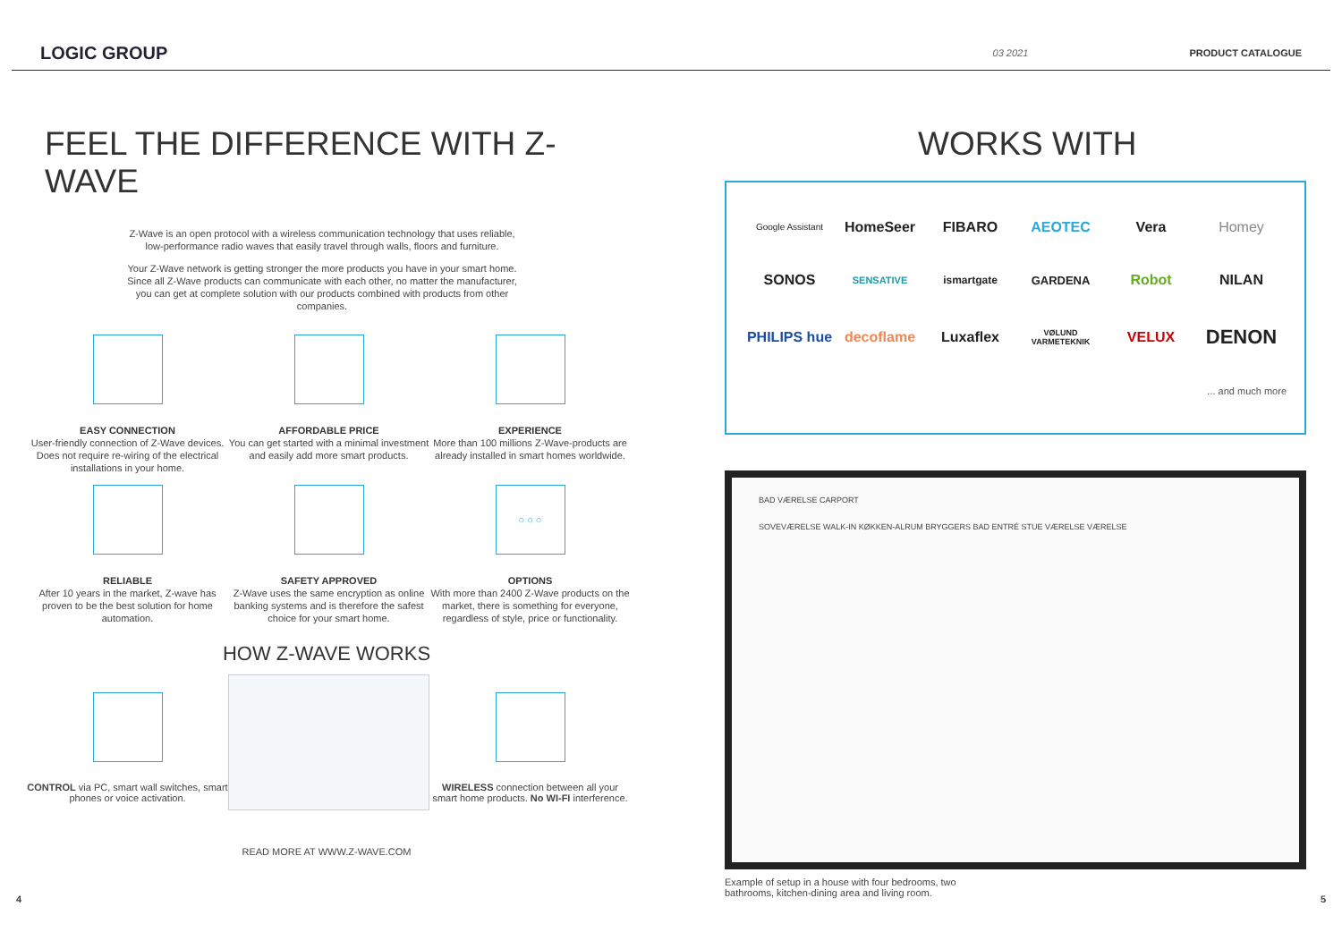LOGIC GROUP
03 2021 PRODUCT CATALOGUE
FEEL THE DIFFERENCE WITH Z-WAVE
Z-Wave is an open protocol with a wireless communication technology that uses reliable, low-performance radio waves that easily travel through walls, floors and furniture.
Your Z-Wave network is getting stronger the more products you have in your smart home. Since all Z-Wave products can communicate with each other, no matter the manufacturer, you can get at complete solution with our products combined with products from other companies.
EASY CONNECTION
User-friendly connection of Z-Wave devices. Does not require re-wiring of the electrical installations in your home.
AFFORDABLE PRICE
You can get started with a minimal investment and easily add more smart products.
EXPERIENCE
More than 100 millions Z-Wave-products are already installed in smart homes worldwide.
RELIABLE
After 10 years in the market, Z-wave has proven to be the best solution for home automation.
SAFETY APPROVED
Z-Wave uses the same encryption as online banking systems and is therefore the safest choice for your smart home.
○ ○ ○
OPTIONS
With more than 2400 Z-Wave products on the market, there is something for everyone, regardless of style, price or functionality.
HOW Z-WAVE WORKS
CONTROL via PC, smart wall switches, smart phones or voice activation.
WIRELESS connection between all your smart home products. No WI-FI interference.
READ MORE AT WWW.Z-WAVE.COM
WORKS WITH
Google Assistant HomeSeer FIBARO AEOTEC Vera Homey SONOS SENSATIVE ismartgate GARDENA Robot NILAN PHILIPS hue decoflame Luxaflex VØLUND VARMETEKNIK VELUX DENON ... and much more
BAD VÆRELSE CARPORT
SOVEVÆRELSE WALK-IN KØKKEN-ALRUM BRYGGERS BAD ENTRÉ STUE VÆRELSE VÆRELSE
Example of setup in a house with four bedrooms, two
bathrooms, kitchen-dining area and living room.
4 5